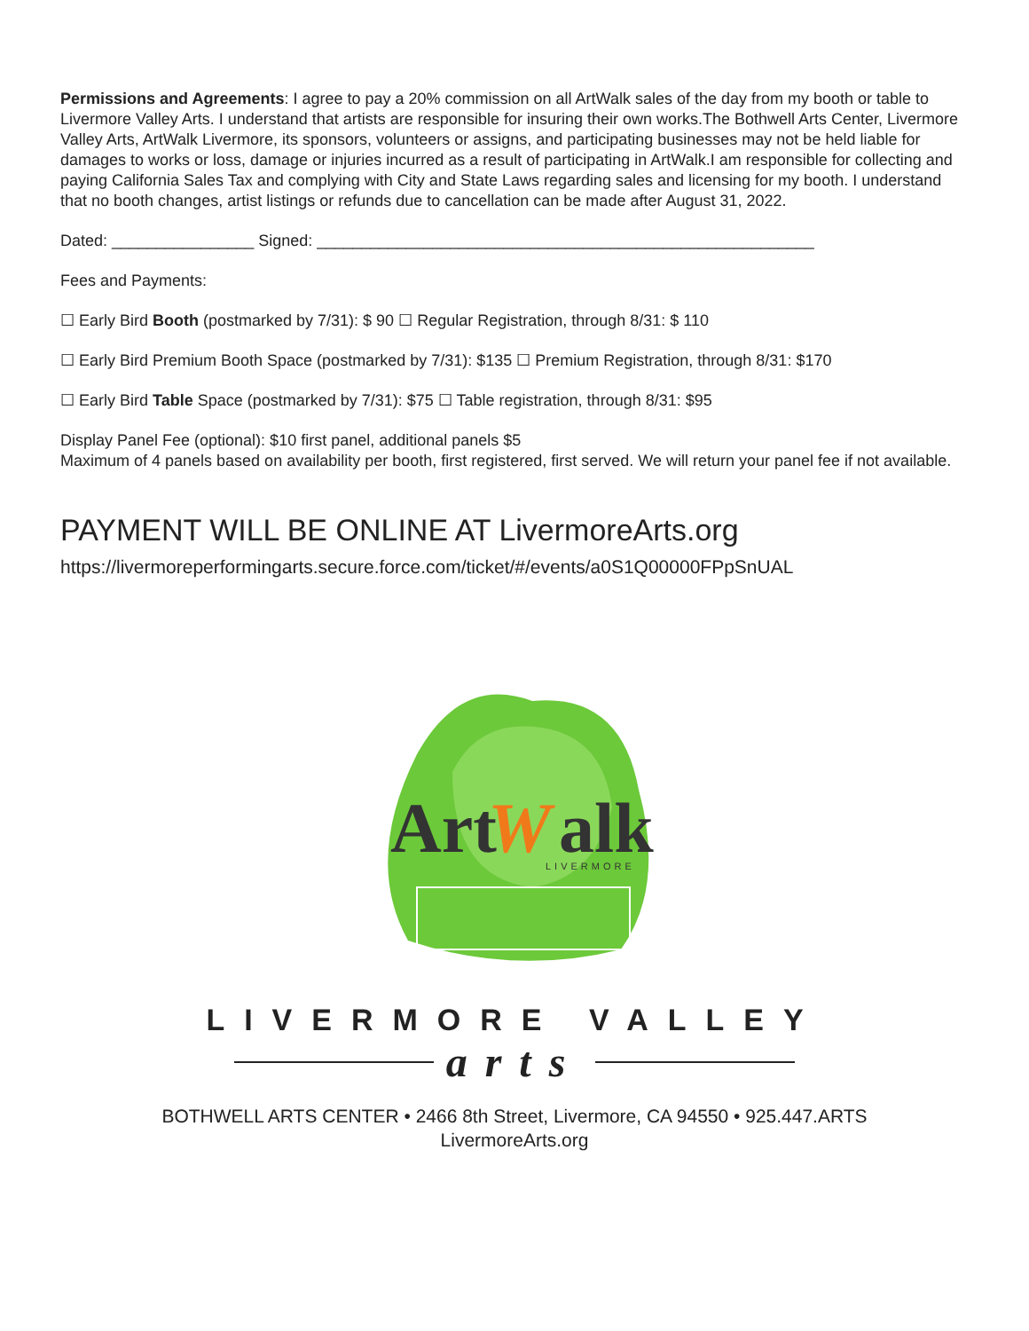Permissions and Agreements: I agree to pay a 20% commission on all ArtWalk sales of the day from my booth or table to Livermore Valley Arts. I understand that artists are responsible for insuring their own works.The Bothwell Arts Center, Livermore Valley Arts, ArtWalk Livermore, its sponsors, volunteers or assigns, and participating businesses may not be held liable for damages to works or loss, damage or injuries incurred as a result of participating in ArtWalk.I am responsible for collecting and paying California Sales Tax and complying with City and State Laws regarding sales and licensing for my booth. I understand that no booth changes, artist listings or refunds due to cancellation can be made after August 31, 2022.
Dated: ________________ Signed: ________________________________________________________
Fees and Payments:
☐ Early Bird Booth (postmarked by 7/31): $ 90 ☐ Regular Registration, through 8/31: $ 110
☐ Early Bird Premium Booth Space (postmarked by 7/31): $135 ☐ Premium Registration, through 8/31: $170
☐ Early Bird Table Space (postmarked by 7/31): $75 ☐ Table registration, through 8/31: $95
Display Panel Fee (optional): $10 first panel, additional panels $5
Maximum of 4 panels based on availability per booth, first registered, first served. We will return your panel fee if not available.
PAYMENT WILL BE ONLINE AT LivermoreArts.org
https://livermoreperformingarts.secure.force.com/ticket/#/events/a0S1Q00000FPpSnUAL
Art
W
alk
LIVERMORE
LIVERMORE VALLEY
arts
BOTHWELL ARTS CENTER • 2466 8th Street, Livermore, CA 94550 • 925.447.ARTS
LivermoreArts.org